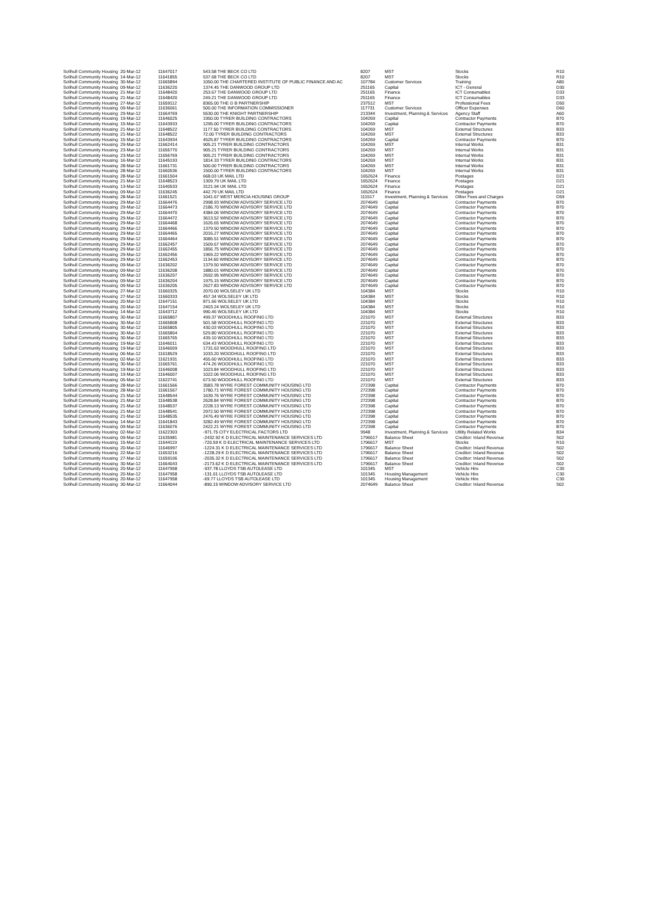| Solihull Community Housing | 20-Mar-12 | 11647017 | 543.58 THE BECK CO LTD | 8207 | MST | Stocks | R10 |
| Solihull Community Housing | 14-Mar-12 | 11641855 | 537.68 THE BECK CO LTD | 8207 | MST | Stocks | R10 |
| Solihull Community Housing | 30-Mar-12 | 11665894 | 1050.00 THE CHARTERED INSTITUTE OF PUBLIC FINANCE AND AC | 107784 | Customer Services | Training | A80 |
| Solihull Community Housing | 09-Mar-12 | 11636220 | 1374.45 THE DANWOOD GROUP LTD | 251165 | Capital | ICT - General | D30 |
| Solihull Community Housing | 21-Mar-12 | 11648420 | 253.67 THE DANWOOD GROUP LTD | 251165 | Finance | ICT Consumables | D33 |
| Solihull Community Housing | 21-Mar-12 | 11648420 | 249.21 THE DANWOOD GROUP LTD | 251165 | Finance | ICT Consumables | D33 |
| Solihull Community Housing | 27-Mar-12 | 11659112 | 8365.00 THE G B PARTNERSHIP | 237512 | MST | Professional Fees | D50 |
| Solihull Community Housing | 09-Mar-12 | 11636061 | 500.00 THE INFORMATION COMMISSIONER | 117731 | Customer Services | Officer Expenses | D60 |
| Solihull Community Housing | 29-Mar-12 | 11664769 | 5530.00 THE KNIGHT PARTNERSHIP | 213344 | Investment, Planning & Services | Agency Staff | A60 |
| Solihull Community Housing | 19-Mar-12 | 11646025 | 1950.00 TYRER BUILDING CONTRACTORS | 104269 | Capital | Contractor Payments | B70 |
| Solihull Community Housing | 15-Mar-12 | 11643933 | 1295.00 TYRER BUILDING CONTRACTORS | 104269 | Capital | Contractor Payments | B70 |
| Solihull Community Housing | 21-Mar-12 | 11648522 | 1177.50 TYRER BUILDING CONTRACTORS | 104269 | MST | External Structures | B33 |
| Solihull Community Housing | 21-Mar-12 | 11648522 | 72.00 TYRER BUILDING CONTRACTORS | 104269 | MST | External Structures | B33 |
| Solihull Community Housing | 15-Mar-12 | 11643934 | 4525.87 TYRER BUILDING CONTRACTORS | 104269 | Capital | Contractor Payments | B70 |
| Solihull Community Housing | 29-Mar-12 | 11662414 | 905.21 TYRER BUILDING CONTRACTORS | 104269 | MST | Internal Works | B31 |
| Solihull Community Housing | 23-Mar-12 | 11656770 | 905.21 TYRER BUILDING CONTRACTORS | 104269 | MST | Internal Works | B31 |
| Solihull Community Housing | 23-Mar-12 | 11656769 | 905.21 TYRER BUILDING CONTRACTORS | 104269 | MST | Internal Works | B31 |
| Solihull Community Housing | 16-Mar-12 | 11645193 | 1814.33 TYRER BUILDING CONTRACTORS | 104269 | MST | Internal Works | B31 |
| Solihull Community Housing | 28-Mar-12 | 11661731 | 500.00 TYRER BUILDING CONTRACTORS | 104269 | MST | Internal Works | B31 |
| Solihull Community Housing | 28-Mar-12 | 11660536 | 1500.00 TYRER BUILDING CONTRACTORS | 104269 | MST | Internal Works | B31 |
| Solihull Community Housing | 28-Mar-12 | 11661504 | 668.03 UK MAIL LTD | 1652624 | Finance | Postages | D21 |
| Solihull Community Housing | 21-Mar-12 | 11648523 | 1309.79 UK MAIL LTD | 1652624 | Finance | Postages | D21 |
| Solihull Community Housing | 13-Mar-12 | 11640533 | 3121.94 UK MAIL LTD | 1652624 | Finance | Postages | D21 |
| Solihull Community Housing | 09-Mar-12 | 11636245 | 442.79 UK MAIL LTD | 1652624 | Finance | Postages | D21 |
| Solihull Community Housing | 28-Mar-12 | 11661521 | 1041.67 WEST MERCIA HOUSING GROUP | 111517 | Investment, Planning & Services | Other Fees and Charges | D59 |
| Solihull Community Housing | 29-Mar-12 | 11664476 | 2998.93 WINDOW ADVISORY SERVICE LTD | 2074649 | Capital | Contractor Payments | B70 |
| Solihull Community Housing | 29-Mar-12 | 11664473 | 2186.70 WINDOW ADVISORY SERVICE LTD | 2074649 | Capital | Contractor Payments | B70 |
| Solihull Community Housing | 29-Mar-12 | 11664470 | 4384.06 WINDOW ADVISORY SERVICE LTD | 2074649 | Capital | Contractor Payments | B70 |
| Solihull Community Housing | 29-Mar-12 | 11664472 | 3613.52 WINDOW ADVISORY SERVICE LTD | 2074649 | Capital | Contractor Payments | B70 |
| Solihull Community Housing | 29-Mar-12 | 11664468 | 1626.65 WINDOW ADVISORY SERVICE LTD | 2074649 | Capital | Contractor Payments | B70 |
| Solihull Community Housing | 29-Mar-12 | 11664466 | 1379.50 WINDOW ADVISORY SERVICE LTD | 2074649 | Capital | Contractor Payments | B70 |
| Solihull Community Housing | 29-Mar-12 | 11664465 | 2016.27 WINDOW ADVISORY SERVICE LTD | 2074649 | Capital | Contractor Payments | B70 |
| Solihull Community Housing | 29-Mar-12 | 11664464 | 3085.51 WINDOW ADVISORY SERVICE LTD | 2074649 | Capital | Contractor Payments | B70 |
| Solihull Community Housing | 29-Mar-12 | 11662457 | 1509.67 WINDOW ADVISORY SERVICE LTD | 2074649 | Capital | Contractor Payments | B70 |
| Solihull Community Housing | 29-Mar-12 | 11662455 | 1856.75 WINDOW ADVISORY SERVICE LTD | 2074649 | Capital | Contractor Payments | B70 |
| Solihull Community Housing | 29-Mar-12 | 11662456 | 1969.22 WINDOW ADVISORY SERVICE LTD | 2074649 | Capital | Contractor Payments | B70 |
| Solihull Community Housing | 29-Mar-12 | 11662453 | 1134.60 WINDOW ADVISORY SERVICE LTD | 2074649 | Capital | Contractor Payments | B70 |
| Solihull Community Housing | 09-Mar-12 | 11636202 | 1379.50 WINDOW ADVISORY SERVICE LTD | 2074649 | Capital | Contractor Payments | B70 |
| Solihull Community Housing | 09-Mar-12 | 11636208 | 1880.01 WINDOW ADVISORY SERVICE LTD | 2074649 | Capital | Contractor Payments | B70 |
| Solihull Community Housing | 09-Mar-12 | 11636207 | 2692.95 WINDOW ADVISORY SERVICE LTD | 2074649 | Capital | Contractor Payments | B70 |
| Solihull Community Housing | 09-Mar-12 | 11636204 | 1975.15 WINDOW ADVISORY SERVICE LTD | 2074649 | Capital | Contractor Payments | B70 |
| Solihull Community Housing | 09-Mar-12 | 11636205 | 2627.83 WINDOW ADVISORY SERVICE LTD | 2074649 | Capital | Contractor Payments | B70 |
| Solihull Community Housing | 27-Mar-12 | 11660325 | 2070.00 WOLSELEY UK LTD | 104384 | MST | Stocks | R10 |
| Solihull Community Housing | 27-Mar-12 | 11660333 | 457.34 WOLSELEY UK LTD | 104384 | MST | Stocks | R10 |
| Solihull Community Housing | 20-Mar-12 | 11647151 | 871.66 WOLSELEY UK LTD | 104384 | MST | Stocks | R10 |
| Solihull Community Housing | 20-Mar-12 | 11647154 | 2403.24 WOLSELEY UK LTD | 104384 | MST | Stocks | R10 |
| Solihull Community Housing | 14-Mar-12 | 11643712 | 990.46 WOLSELEY UK LTD | 104384 | MST | Stocks | R10 |
| Solihull Community Housing | 30-Mar-12 | 11665807 | 499.37 WOODHULL ROOFING LTD | 221070 | MST | External Structures | B33 |
| Solihull Community Housing | 30-Mar-12 | 11665808 | 501.58 WOODHULL ROOFING LTD | 221070 | MST | External Structures | B33 |
| Solihull Community Housing | 30-Mar-12 | 11665805 | 430.03 WOODHULL ROOFING LTD | 221070 | MST | External Structures | B33 |
| Solihull Community Housing | 30-Mar-12 | 11665804 | 529.80 WOODHULL ROOFING LTD | 221070 | MST | External Structures | B33 |
| Solihull Community Housing | 30-Mar-12 | 11665765 | 439.10 WOODHULL ROOFING LTD | 221070 | MST | External Structures | B33 |
| Solihull Community Housing | 19-Mar-12 | 11646011 | 634.43 WOODHULL ROOFING LTD | 221070 | MST | External Structures | B33 |
| Solihull Community Housing | 19-Mar-12 | 11646009 | 1731.63 WOODHULL ROOFING LTD | 221070 | MST | External Structures | B33 |
| Solihull Community Housing | 06-Mar-12 | 11618529 | 1033.20 WOODHULL ROOFING LTD | 221070 | MST | External Structures | B33 |
| Solihull Community Housing | 02-Mar-12 | 11621931 | 455.60 WOODHULL ROOFING LTD | 221070 | MST | External Structures | B33 |
| Solihull Community Housing | 30-Mar-12 | 11665761 | 474.26 WOODHULL ROOFING LTD | 221070 | MST | External Structures | B33 |
| Solihull Community Housing | 19-Mar-12 | 11646008 | 1023.84 WOODHULL ROOFING LTD | 221070 | MST | External Structures | B33 |
| Solihull Community Housing | 19-Mar-12 | 11646007 | 1022.06 WOODHULL ROOFING LTD | 221070 | MST | External Structures | B33 |
| Solihull Community Housing | 05-Mar-12 | 11622741 | 673.50 WOODHULL ROOFING LTD | 221070 | MST | External Structures | B33 |
| Solihull Community Housing | 28-Mar-12 | 11661566 | 3583.78 WYRE FOREST COMMUNITY HOUSING LTD | 272398 | Capital | Contractor Payments | B70 |
| Solihull Community Housing | 28-Mar-12 | 11661567 | 1780.71 WYRE FOREST COMMUNITY HOUSING LTD | 272398 | Capital | Contractor Payments | B70 |
| Solihull Community Housing | 21-Mar-12 | 11648544 | 1639.76 WYRE FOREST COMMUNITY HOUSING LTD | 272398 | Capital | Contractor Payments | B70 |
| Solihull Community Housing | 21-Mar-12 | 11648538 | 2628.84 WYRE FOREST COMMUNITY HOUSING LTD | 272398 | Capital | Contractor Payments | B70 |
| Solihull Community Housing | 21-Mar-12 | 11648537 | 2228.13 WYRE FOREST COMMUNITY HOUSING LTD | 272398 | Capital | Contractor Payments | B70 |
| Solihull Community Housing | 21-Mar-12 | 11648541 | 2972.50 WYRE FOREST COMMUNITY HOUSING LTD | 272398 | Capital | Contractor Payments | B70 |
| Solihull Community Housing | 21-Mar-12 | 11648535 | 2476.49 WYRE FOREST COMMUNITY HOUSING LTD | 272398 | Capital | Contractor Payments | B70 |
| Solihull Community Housing | 14-Mar-12 | 11641843 | 3282.49 WYRE FOREST COMMUNITY HOUSING LTD | 272398 | Capital | Contractor Payments | B70 |
| Solihull Community Housing | 09-Mar-12 | 11636076 | 2422.21 WYRE FOREST COMMUNITY HOUSING LTD | 272398 | Capital | Contractor Payments | B70 |
| Solihull Community Housing | 02-Mar-12 | 11622303 | -971.75 CITY ELECTRICAL FACTORS LTD | 9948 | Investment, Planning & Services | Utility Related Works | B34 |
| Solihull Community Housing | 09-Mar-12 | 11635981 | -2432.92 K D ELECTRICAL MAINTENANCE SERVICES LTD | 1796617 | Balance Sheet | Creditor: Inland Revenue | S02 |
| Solihull Community Housing | 15-Mar-12 | 11644119 | -720.59 K D ELECTRICAL MAINTENANCE SERVICES LTD | 1796617 | MST | Stocks | R10 |
| Solihull Community Housing | 20-Mar-12 | 11646997 | -1224.31 K D ELECTRICAL MAINTENANCE SERVICES LTD | 1796617 | Balance Sheet | Creditor: Inland Revenue | S02 |
| Solihull Community Housing | 22-Mar-12 | 11653216 | -1228.29 K D ELECTRICAL MAINTENANCE SERVICES LTD | 1796617 | Balance Sheet | Creditor: Inland Revenue | S02 |
| Solihull Community Housing | 27-Mar-12 | 11659106 | -2035.32 K D ELECTRICAL MAINTENANCE SERVICES LTD | 1796617 | Balance Sheet | Creditor: Inland Revenue | S02 |
| Solihull Community Housing | 30-Mar-12 | 11664043 | -2173.62 K D ELECTRICAL MAINTENANCE SERVICES LTD | 1796617 | Balance Sheet | Creditor: Inland Revenue | S02 |
| Solihull Community Housing | 20-Mar-12 | 11647958 | -937.78 LLOYDS TSB AUTOLEASE LTD | 101345 | MST | Vehicle Hire | C30 |
| Solihull Community Housing | 20-Mar-12 | 11647958 | -131.01 LLOYDS TSB AUTOLEASE LTD | 101345 | Housing Management | Vehicle Hire | C30 |
| Solihull Community Housing | 20-Mar-12 | 11647958 | -69.77 LLOYDS TSB AUTOLEASE LTD | 101345 | Housing Management | Vehicle Hire | C30 |
| Solihull Community Housing | 30-Mar-12 | 11664044 | -890.15 WINDOW ADVISORY SERVICE LTD | 2074649 | Balance Sheet | Creditor: Inland Revenue | S02 |